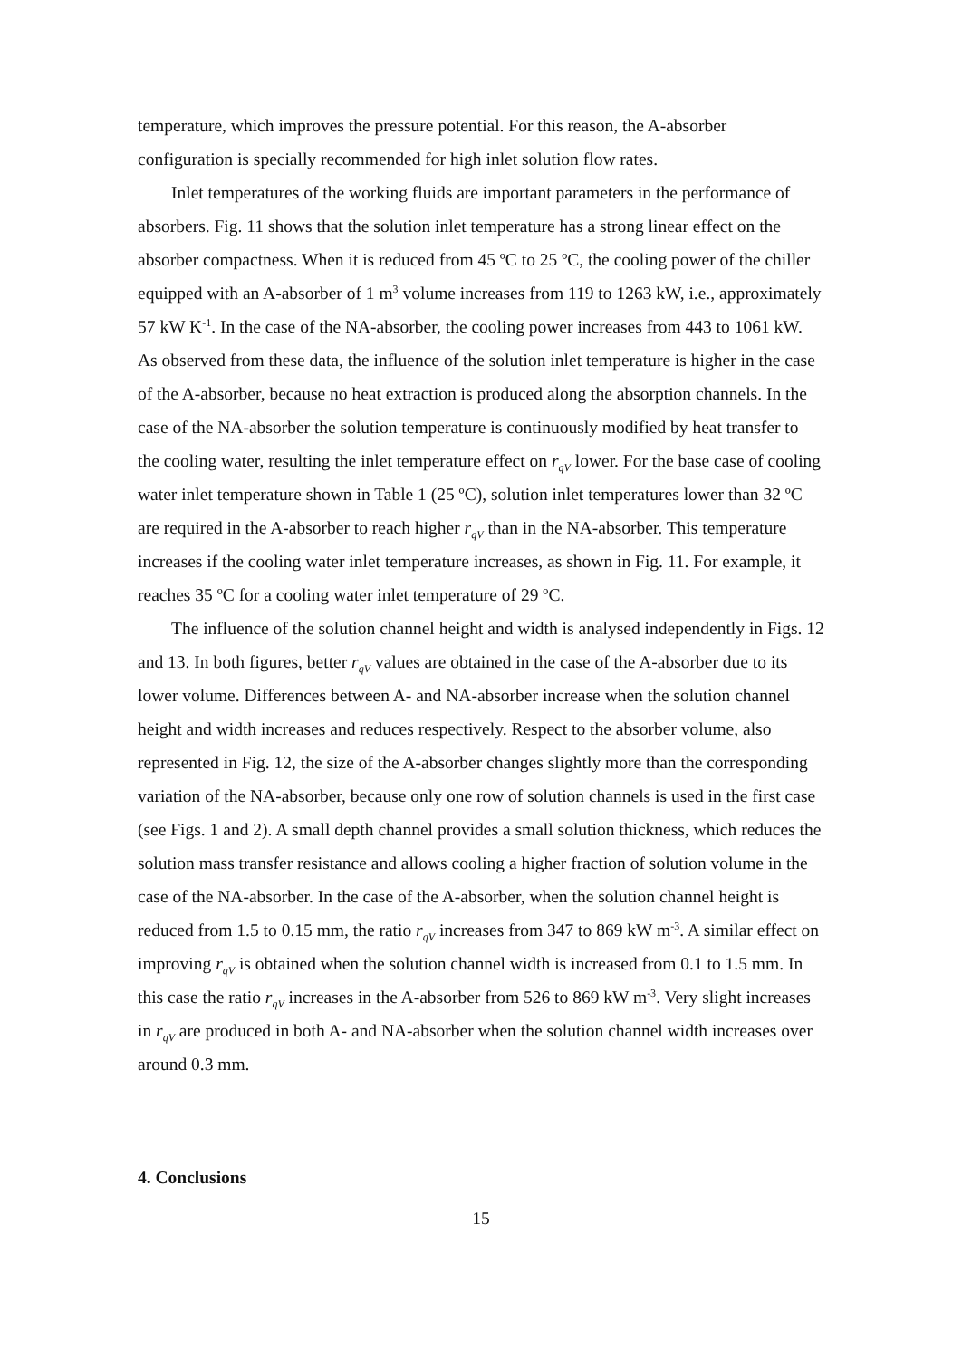temperature, which improves the pressure potential. For this reason, the A-absorber configuration is specially recommended for high inlet solution flow rates.
Inlet temperatures of the working fluids are important parameters in the performance of absorbers. Fig. 11 shows that the solution inlet temperature has a strong linear effect on the absorber compactness. When it is reduced from 45 ºC to 25 ºC, the cooling power of the chiller equipped with an A-absorber of 1 m<sup>3</sup> volume increases from 119 to 1263 kW, i.e., approximately 57 kW K<sup>-1</sup>. In the case of the NA-absorber, the cooling power increases from 443 to 1061 kW. As observed from these data, the influence of the solution inlet temperature is higher in the case of the A-absorber, because no heat extraction is produced along the absorption channels. In the case of the NA-absorber the solution temperature is continuously modified by heat transfer to the cooling water, resulting the inlet temperature effect on r<sub>qV</sub> lower. For the base case of cooling water inlet temperature shown in Table 1 (25 ºC), solution inlet temperatures lower than 32 ºC are required in the A-absorber to reach higher r<sub>qV</sub> than in the NA-absorber. This temperature increases if the cooling water inlet temperature increases, as shown in Fig. 11. For example, it reaches 35 ºC for a cooling water inlet temperature of 29 ºC.
The influence of the solution channel height and width is analysed independently in Figs. 12 and 13. In both figures, better r<sub>qV</sub> values are obtained in the case of the A-absorber due to its lower volume. Differences between A- and NA-absorber increase when the solution channel height and width increases and reduces respectively. Respect to the absorber volume, also represented in Fig. 12, the size of the A-absorber changes slightly more than the corresponding variation of the NA-absorber, because only one row of solution channels is used in the first case (see Figs. 1 and 2). A small depth channel provides a small solution thickness, which reduces the solution mass transfer resistance and allows cooling a higher fraction of solution volume in the case of the NA-absorber. In the case of the A-absorber, when the solution channel height is reduced from 1.5 to 0.15 mm, the ratio r<sub>qV</sub> increases from 347 to 869 kW m<sup>-3</sup>. A similar effect on improving r<sub>qV</sub> is obtained when the solution channel width is increased from 0.1 to 1.5 mm. In this case the ratio r<sub>qV</sub> increases in the A-absorber from 526 to 869 kW m<sup>-3</sup>. Very slight increases in r<sub>qV</sub> are produced in both A- and NA-absorber when the solution channel width increases over around 0.3 mm.
4. Conclusions
15